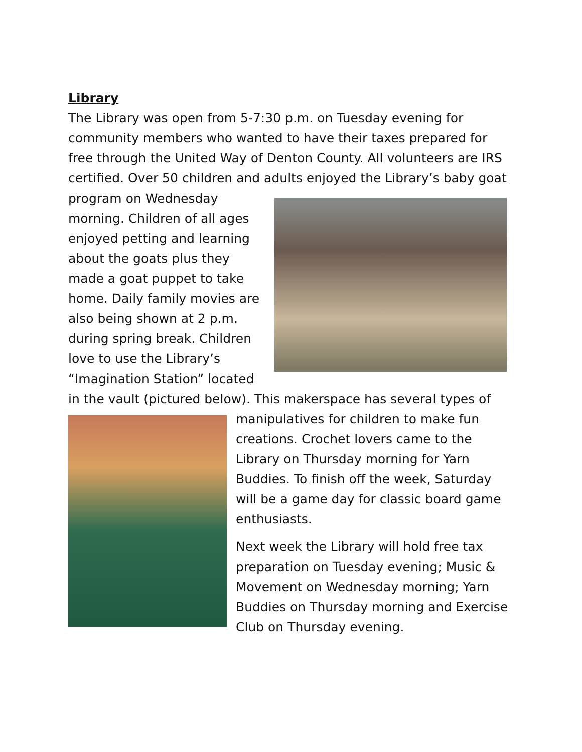Library
The Library was open from 5-7:30 p.m. on Tuesday evening for community members who wanted to have their taxes prepared for free through the United Way of Denton County. All volunteers are IRS certified. Over 50 children and adults enjoyed the Library’s baby goat program on Wednesday morning. Children of all ages enjoyed petting and learning about the goats plus they made a goat puppet to take home. Daily family movies are also being shown at 2 p.m. during spring break. Children love to use the Library’s “Imagination Station” located in the vault (pictured below). This makerspace has several types of manipulatives for children to make fun creations. Crochet lovers came to the Library on Thursday morning for Yarn Buddies. To finish off the week, Saturday will be a game day for classic board game enthusiasts.
Next week the Library will hold free tax preparation on Tuesday evening; Music & Movement on Wednesday morning; Yarn Buddies on Thursday morning and Exercise Club on Thursday evening.